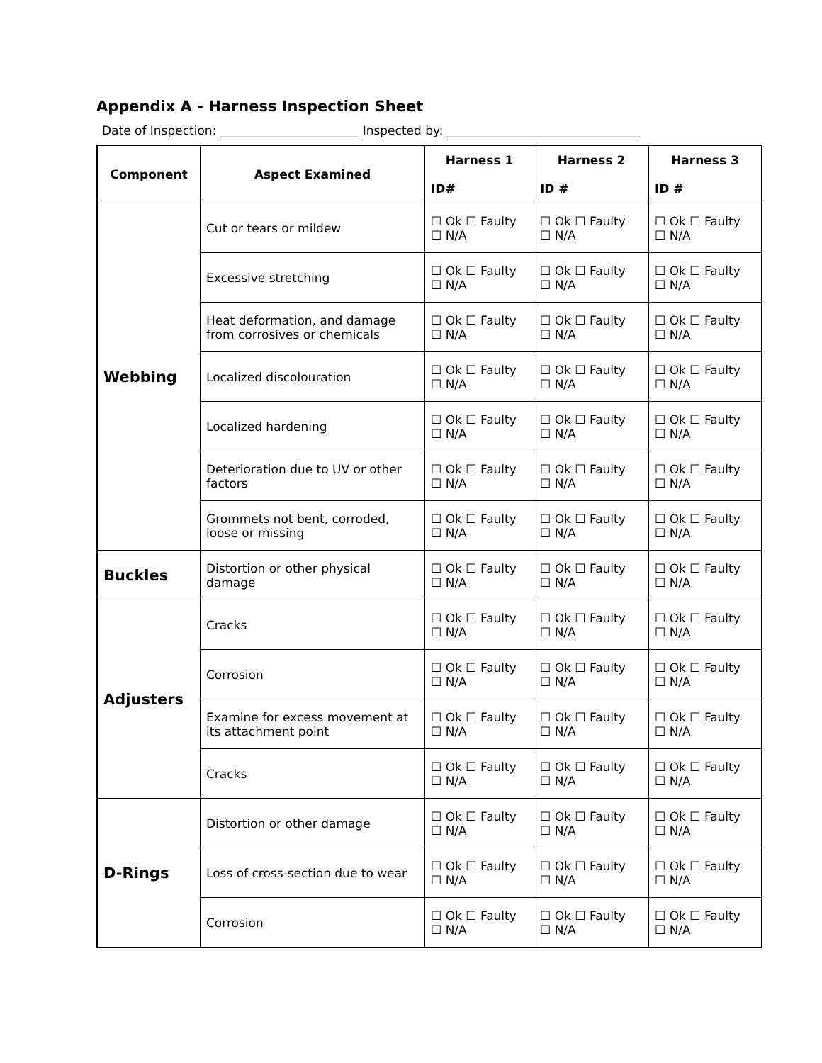Appendix A - Harness Inspection Sheet
Date of Inspection: _______________________ Inspected by: ________________________________
| Component | Aspect Examined | Harness 1 ID# | Harness 2 ID # | Harness 3 ID # |
| --- | --- | --- | --- | --- |
| Webbing | Cut or tears or mildew | ☐ Ok ☐ Faulty ☐ N/A | ☐ Ok ☐ Faulty ☐ N/A | ☐ Ok ☐ Faulty ☐ N/A |
| | Excessive stretching | ☐ Ok ☐ Faulty ☐ N/A | ☐ Ok ☐ Faulty ☐ N/A | ☐ Ok ☐ Faulty ☐ N/A |
| | Heat deformation, and damage from corrosives or chemicals | ☐ Ok ☐ Faulty ☐ N/A | ☐ Ok ☐ Faulty ☐ N/A | ☐ Ok ☐ Faulty ☐ N/A |
| | Localized discolouration | ☐ Ok ☐ Faulty ☐ N/A | ☐ Ok ☐ Faulty ☐ N/A | ☐ Ok ☐ Faulty ☐ N/A |
| | Localized hardening | ☐ Ok ☐ Faulty ☐ N/A | ☐ Ok ☐ Faulty ☐ N/A | ☐ Ok ☐ Faulty ☐ N/A |
| | Deterioration due to UV or other factors | ☐ Ok ☐ Faulty ☐ N/A | ☐ Ok ☐ Faulty ☐ N/A | ☐ Ok ☐ Faulty ☐ N/A |
| | Grommets not bent, corroded, loose or missing | ☐ Ok ☐ Faulty ☐ N/A | ☐ Ok ☐ Faulty ☐ N/A | ☐ Ok ☐ Faulty ☐ N/A |
| Buckles | Distortion or other physical damage | ☐ Ok ☐ Faulty ☐ N/A | ☐ Ok ☐ Faulty ☐ N/A | ☐ Ok ☐ Faulty ☐ N/A |
| Adjusters | Cracks | ☐ Ok ☐ Faulty ☐ N/A | ☐ Ok ☐ Faulty ☐ N/A | ☐ Ok ☐ Faulty ☐ N/A |
| | Corrosion | ☐ Ok ☐ Faulty ☐ N/A | ☐ Ok ☐ Faulty ☐ N/A | ☐ Ok ☐ Faulty ☐ N/A |
| | Examine for excess movement at its attachment point | ☐ Ok ☐ Faulty ☐ N/A | ☐ Ok ☐ Faulty ☐ N/A | ☐ Ok ☐ Faulty ☐ N/A |
| | Cracks | ☐ Ok ☐ Faulty ☐ N/A | ☐ Ok ☐ Faulty ☐ N/A | ☐ Ok ☐ Faulty ☐ N/A |
| D-Rings | Distortion or other damage | ☐ Ok ☐ Faulty ☐ N/A | ☐ Ok ☐ Faulty ☐ N/A | ☐ Ok ☐ Faulty ☐ N/A |
| | Loss of cross-section due to wear | ☐ Ok ☐ Faulty ☐ N/A | ☐ Ok ☐ Faulty ☐ N/A | ☐ Ok ☐ Faulty ☐ N/A |
| | Corrosion | ☐ Ok ☐ Faulty ☐ N/A | ☐ Ok ☐ Faulty ☐ N/A | ☐ Ok ☐ Faulty ☐ N/A |